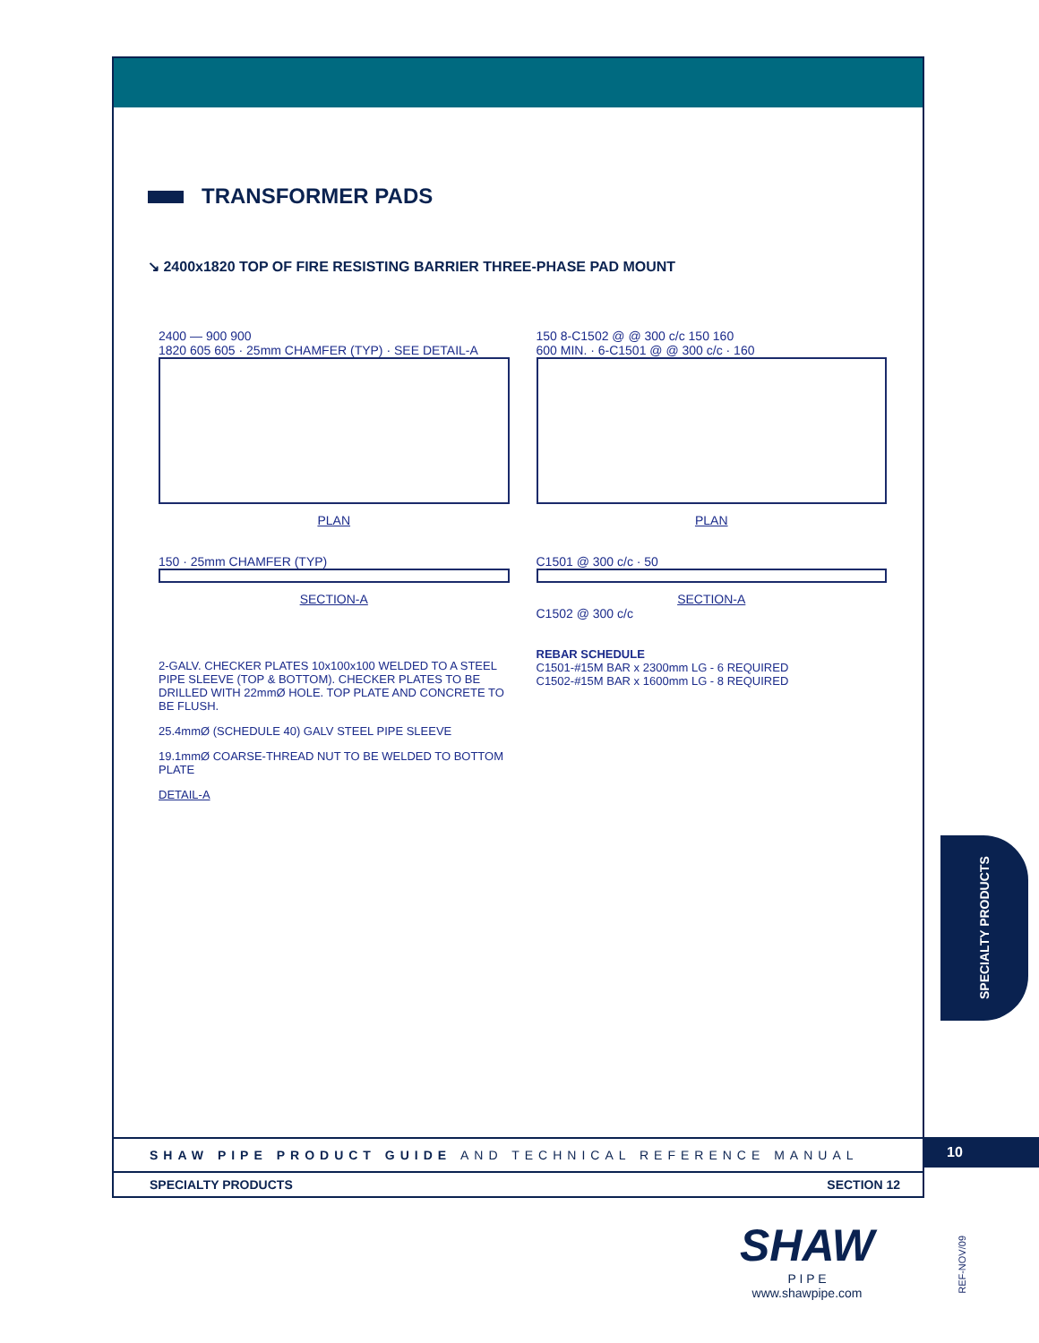TRANSFORMER PADS
↘ 2400x1820 TOP OF FIRE RESISTING BARRIER THREE-PHASE PAD MOUNT
2400 — 900 900
1820 605 605 · 25mm CHAMFER (TYP) · SEE DETAIL-A
PLAN
150 8-C1502 @ @ 300 c/c 150 160
600 MIN. · 6-C1501 @ @ 300 c/c · 160
PLAN
150 · 25mm CHAMFER (TYP)
SECTION-A
C1501 @ 300 c/c · 50
SECTION-A
C1502 @ 300 c/c
2-GALV. CHECKER PLATES 10x100x100 WELDED TO A STEEL PIPE SLEEVE (TOP & BOTTOM). CHECKER PLATES TO BE DRILLED WITH 22mmØ HOLE. TOP PLATE AND CONCRETE TO BE FLUSH.
25.4mmØ (SCHEDULE 40) GALV STEEL PIPE SLEEVE
19.1mmØ COARSE-THREAD NUT TO BE WELDED TO BOTTOM PLATE
DETAIL-A
REBAR SCHEDULE
C1501-#15M BAR x 2300mm LG - 6 REQUIRED
C1502-#15M BAR x 1600mm LG - 8 REQUIRED
SHAW PIPE PRODUCT GUIDE AND TECHNICAL REFERENCE MANUAL
SPECIALTY PRODUCTS SECTION 12
10
SPECIALTY PRODUCTS
SHAW
P I P E
www.shawpipe.com
REF-NOV/09